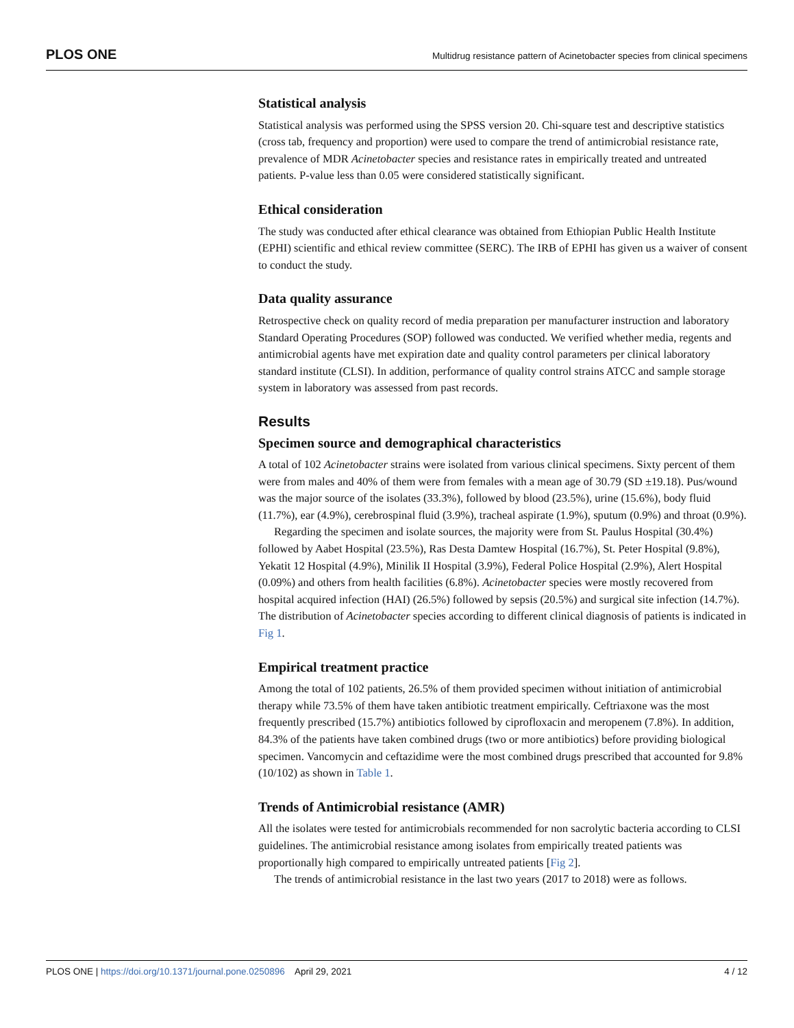PLOS ONE Multidrug resistance pattern of Acinetobacter species from clinical specimens
Statistical analysis
Statistical analysis was performed using the SPSS version 20. Chi-square test and descriptive statistics (cross tab, frequency and proportion) were used to compare the trend of antimicrobial resistance rate, prevalence of MDR Acinetobacter species and resistance rates in empirically treated and untreated patients. P-value less than 0.05 were considered statistically significant.
Ethical consideration
The study was conducted after ethical clearance was obtained from Ethiopian Public Health Institute (EPHI) scientific and ethical review committee (SERC). The IRB of EPHI has given us a waiver of consent to conduct the study.
Data quality assurance
Retrospective check on quality record of media preparation per manufacturer instruction and laboratory Standard Operating Procedures (SOP) followed was conducted. We verified whether media, regents and antimicrobial agents have met expiration date and quality control parameters per clinical laboratory standard institute (CLSI). In addition, performance of quality control strains ATCC and sample storage system in laboratory was assessed from past records.
Results
Specimen source and demographical characteristics
A total of 102 Acinetobacter strains were isolated from various clinical specimens. Sixty percent of them were from males and 40% of them were from females with a mean age of 30.79 (SD ±19.18). Pus/wound was the major source of the isolates (33.3%), followed by blood (23.5%), urine (15.6%), body fluid (11.7%), ear (4.9%), cerebrospinal fluid (3.9%), tracheal aspirate (1.9%), sputum (0.9%) and throat (0.9%).
Regarding the specimen and isolate sources, the majority were from St. Paulus Hospital (30.4%) followed by Aabet Hospital (23.5%), Ras Desta Damtew Hospital (16.7%), St. Peter Hospital (9.8%), Yekatit 12 Hospital (4.9%), Minilik II Hospital (3.9%), Federal Police Hospital (2.9%), Alert Hospital (0.09%) and others from health facilities (6.8%). Acinetobacter species were mostly recovered from hospital acquired infection (HAI) (26.5%) followed by sepsis (20.5%) and surgical site infection (14.7%). The distribution of Acinetobacter species according to different clinical diagnosis of patients is indicated in Fig 1.
Empirical treatment practice
Among the total of 102 patients, 26.5% of them provided specimen without initiation of antimicrobial therapy while 73.5% of them have taken antibiotic treatment empirically. Ceftriaxone was the most frequently prescribed (15.7%) antibiotics followed by ciprofloxacin and meropenem (7.8%). In addition, 84.3% of the patients have taken combined drugs (two or more antibiotics) before providing biological specimen. Vancomycin and ceftazidime were the most combined drugs prescribed that accounted for 9.8% (10/102) as shown in Table 1.
Trends of Antimicrobial resistance (AMR)
All the isolates were tested for antimicrobials recommended for non sacrolytic bacteria according to CLSI guidelines. The antimicrobial resistance among isolates from empirically treated patients was proportionally high compared to empirically untreated patients [Fig 2].
The trends of antimicrobial resistance in the last two years (2017 to 2018) were as follows.
PLOS ONE | https://doi.org/10.1371/journal.pone.0250896 April 29, 2021 4 / 12